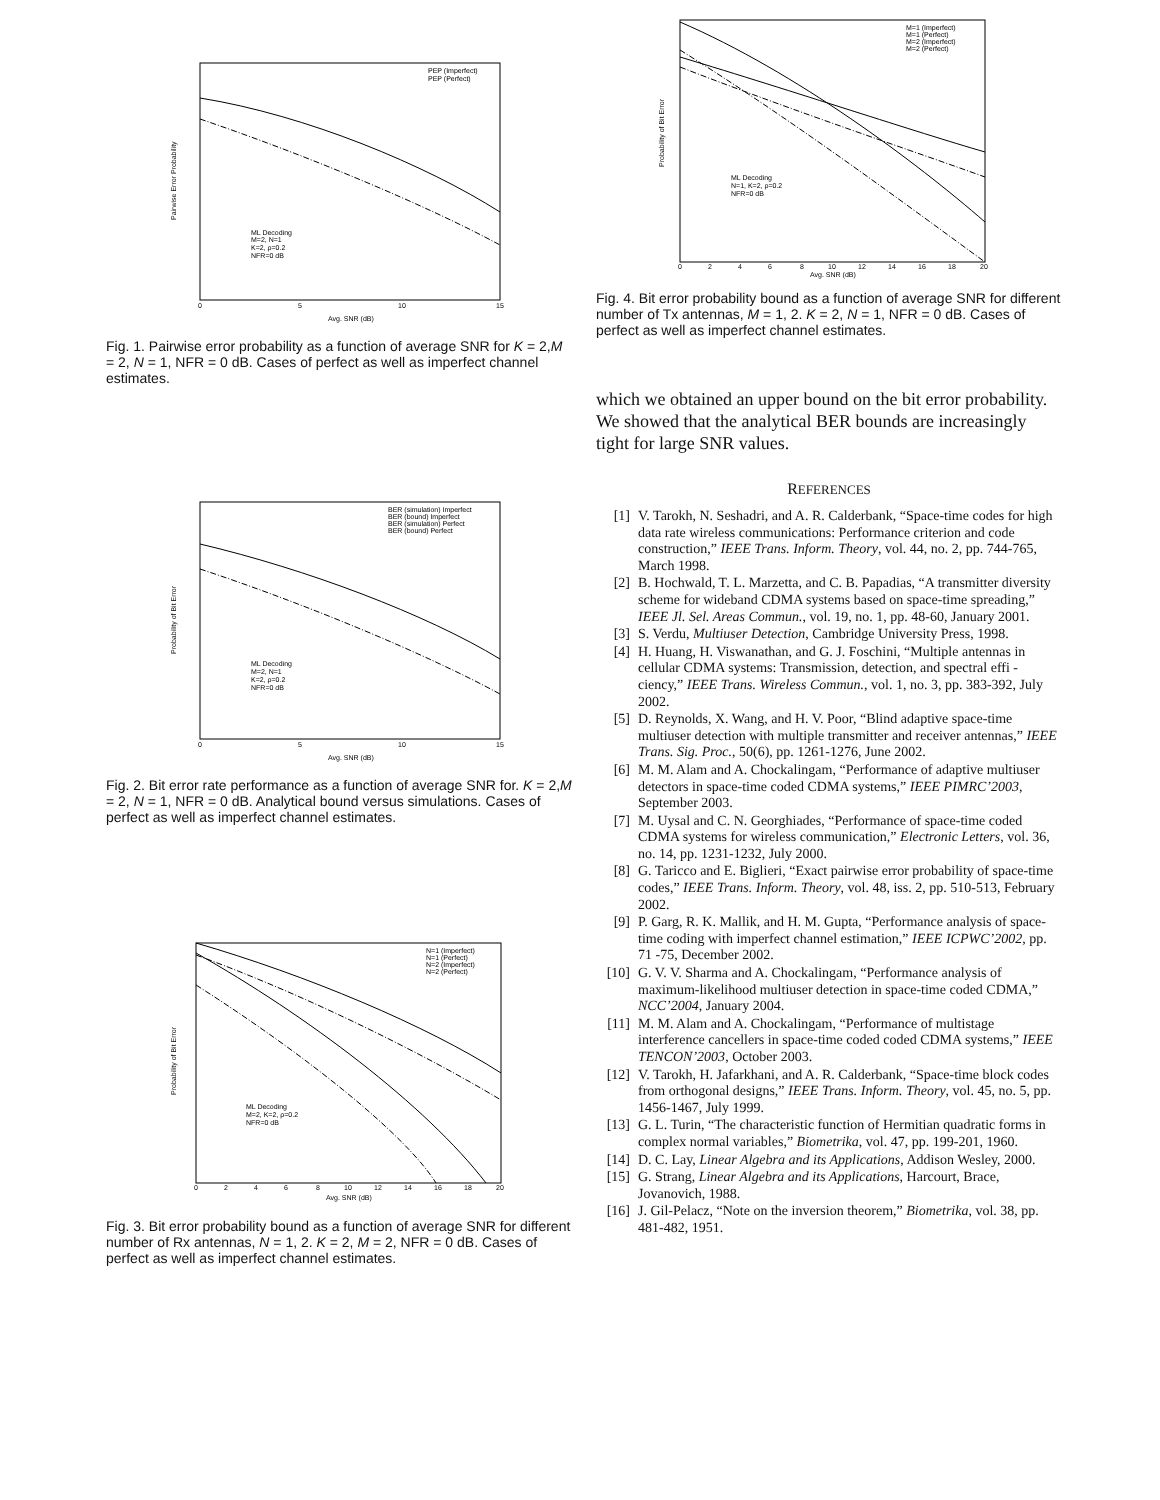PEP (Imperfect)
PEP (Perfect)
ML Decoding
M=2, N=1
K=2, ρ=0.2
NFR=0 dB
0
5
10
15
Avg. SNR (dB)
Pairwise Error Probability
Fig. 1. Pairwise error probability as a function of average SNR for K = 2,M = 2, N = 1, NFR = 0 dB. Cases of perfect as well as imperfect channel estimates.
BER (simulation) Imperfect
BER (bound) Imperfect
BER (simulation) Perfect
BER (bound) Perfect
ML Decoding
M=2, N=1
K=2, ρ=0.2
NFR=0 dB
0
5
10
15
Avg. SNR (dB)
Probability of Bit Error
Fig. 2. Bit error rate performance as a function of average SNR for. K = 2,M = 2, N = 1, NFR = 0 dB. Analytical bound versus simulations. Cases of perfect as well as imperfect channel estimates.
N=1 (Imperfect)
N=1 (Perfect)
N=2 (Imperfect)
N=2 (Perfect)
ML Decoding
M=2, K=2, ρ=0.2
NFR=0 dB
0
2
4
6
8
10
12
14
16
18
20
Avg. SNR (dB)
Probability of Bit Error
Fig. 3. Bit error probability bound as a function of average SNR for different number of Rx antennas, N = 1, 2. K = 2, M = 2, NFR = 0 dB. Cases of perfect as well as imperfect channel estimates.
M=1 (Imperfect)
M=1 (Perfect)
M=2 (Imperfect)
M=2 (Perfect)
ML Decoding
N=1, K=2, ρ=0.2
NFR=0 dB
0
2
4
6
8
10
12
14
16
18
20
Avg. SNR (dB)
Probability of Bit Error
Fig. 4. Bit error probability bound as a function of average SNR for different number of Tx antennas, M = 1, 2. K = 2, N = 1, NFR = 0 dB. Cases of perfect as well as imperfect channel estimates.
which we obtained an upper bound on the bit error probability. We showed that the analytical BER bounds are increasingly tight for large SNR values.
REFERENCES
[1] V. Tarokh, N. Seshadri, and A. R. Calderbank, “Space-time codes for high data rate wireless communications: Performance criterion and code construction,” IEEE Trans. Inform. Theory, vol. 44, no. 2, pp. 744-765, March 1998.
[2] B. Hochwald, T. L. Marzetta, and C. B. Papadias, “A transmitter diversity scheme for wideband CDMA systems based on space-time spreading,” IEEE Jl. Sel. Areas Commun., vol. 19, no. 1, pp. 48-60, January 2001.
[3] S. Verdu, Multiuser Detection, Cambridge University Press, 1998.
[4] H. Huang, H. Viswanathan, and G. J. Foschini, “Multiple antennas in cellular CDMA systems: Transmission, detection, and spectral effi - ciency,” IEEE Trans. Wireless Commun., vol. 1, no. 3, pp. 383-392, July 2002.
[5] D. Reynolds, X. Wang, and H. V. Poor, “Blind adaptive space-time multiuser detection with multiple transmitter and receiver antennas,” IEEE Trans. Sig. Proc., 50(6), pp. 1261-1276, June 2002.
[6] M. M. Alam and A. Chockalingam, “Performance of adaptive multiuser detectors in space-time coded CDMA systems,” IEEE PIMRC’2003, September 2003.
[7] M. Uysal and C. N. Georghiades, “Performance of space-time coded CDMA systems for wireless communication,” Electronic Letters, vol. 36, no. 14, pp. 1231-1232, July 2000.
[8] G. Taricco and E. Biglieri, “Exact pairwise error probability of space-time codes,” IEEE Trans. Inform. Theory, vol. 48, iss. 2, pp. 510-513, February 2002.
[9] P. Garg, R. K. Mallik, and H. M. Gupta, “Performance analysis of space-time coding with imperfect channel estimation,” IEEE ICPWC’2002, pp. 71 -75, December 2002.
[10] G. V. V. Sharma and A. Chockalingam, “Performance analysis of maximum-likelihood multiuser detection in space-time coded CDMA,” NCC’2004, January 2004.
[11] M. M. Alam and A. Chockalingam, “Performance of multistage interference cancellers in space-time coded coded CDMA systems,” IEEE TENCON’2003, October 2003.
[12] V. Tarokh, H. Jafarkhani, and A. R. Calderbank, “Space-time block codes from orthogonal designs,” IEEE Trans. Inform. Theory, vol. 45, no. 5, pp. 1456-1467, July 1999.
[13] G. L. Turin, “The characteristic function of Hermitian quadratic forms in complex normal variables,” Biometrika, vol. 47, pp. 199-201, 1960.
[14] D. C. Lay, Linear Algebra and its Applications, Addison Wesley, 2000.
[15] G. Strang, Linear Algebra and its Applications, Harcourt, Brace, Jovanovich, 1988.
[16] J. Gil-Pelacz, “Note on the inversion theorem,” Biometrika, vol. 38, pp. 481-482, 1951.